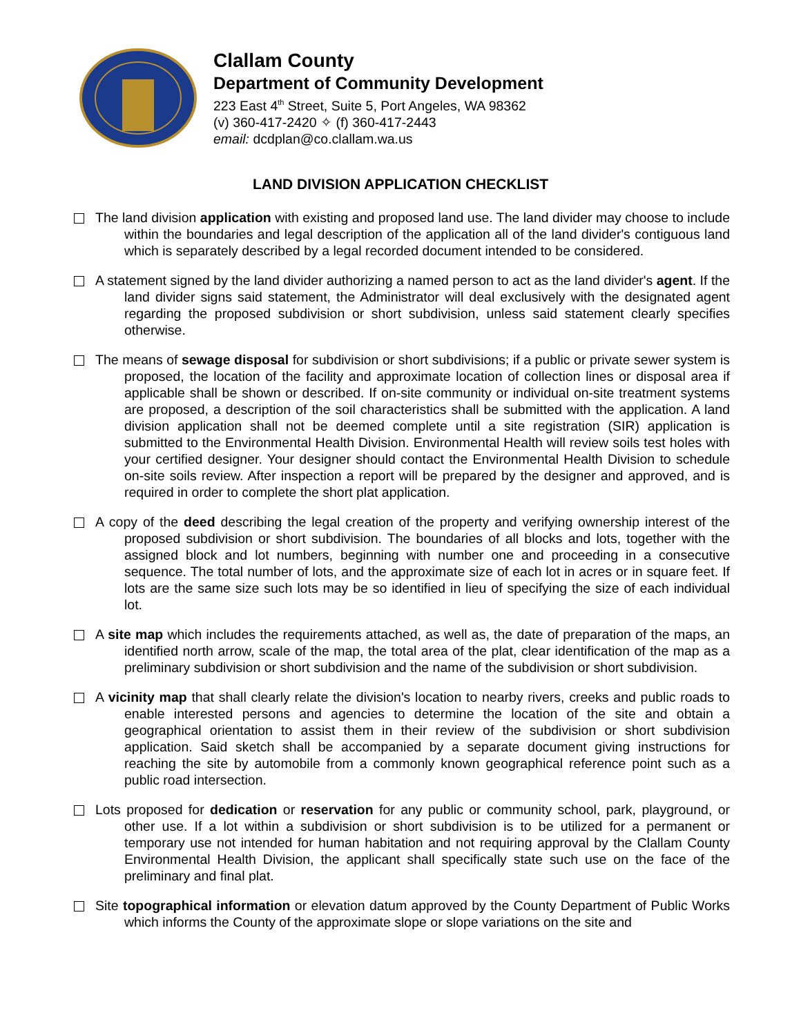Clallam County
Department of Community Development
223 East 4<sup>th</sup> Street, Suite 5, Port Angeles, WA 98362
(v) 360-417-2420 ✧ (f) 360-417-2443
email: dcdplan@co.clallam.wa.us
LAND DIVISION APPLICATION CHECKLIST
The land division application with existing and proposed land use. The land divider may choose to include within the boundaries and legal description of the application all of the land divider's contiguous land which is separately described by a legal recorded document intended to be considered.
A statement signed by the land divider authorizing a named person to act as the land divider's agent. If the land divider signs said statement, the Administrator will deal exclusively with the designated agent regarding the proposed subdivision or short subdivision, unless said statement clearly specifies otherwise.
The means of sewage disposal for subdivision or short subdivisions; if a public or private sewer system is proposed, the location of the facility and approximate location of collection lines or disposal area if applicable shall be shown or described. If on-site community or individual on-site treatment systems are proposed, a description of the soil characteristics shall be submitted with the application. A land division application shall not be deemed complete until a site registration (SIR) application is submitted to the Environmental Health Division. Environmental Health will review soils test holes with your certified designer. Your designer should contact the Environmental Health Division to schedule on-site soils review. After inspection a report will be prepared by the designer and approved, and is required in order to complete the short plat application.
A copy of the deed describing the legal creation of the property and verifying ownership interest of the proposed subdivision or short subdivision. The boundaries of all blocks and lots, together with the assigned block and lot numbers, beginning with number one and proceeding in a consecutive sequence. The total number of lots, and the approximate size of each lot in acres or in square feet. If lots are the same size such lots may be so identified in lieu of specifying the size of each individual lot.
A site map which includes the requirements attached, as well as, the date of preparation of the maps, an identified north arrow, scale of the map, the total area of the plat, clear identification of the map as a preliminary subdivision or short subdivision and the name of the subdivision or short subdivision.
A vicinity map that shall clearly relate the division's location to nearby rivers, creeks and public roads to enable interested persons and agencies to determine the location of the site and obtain a geographical orientation to assist them in their review of the subdivision or short subdivision application. Said sketch shall be accompanied by a separate document giving instructions for reaching the site by automobile from a commonly known geographical reference point such as a public road intersection.
Lots proposed for dedication or reservation for any public or community school, park, playground, or other use. If a lot within a subdivision or short subdivision is to be utilized for a permanent or temporary use not intended for human habitation and not requiring approval by the Clallam County Environmental Health Division, the applicant shall specifically state such use on the face of the preliminary and final plat.
Site topographical information or elevation datum approved by the County Department of Public Works which informs the County of the approximate slope or slope variations on the site and